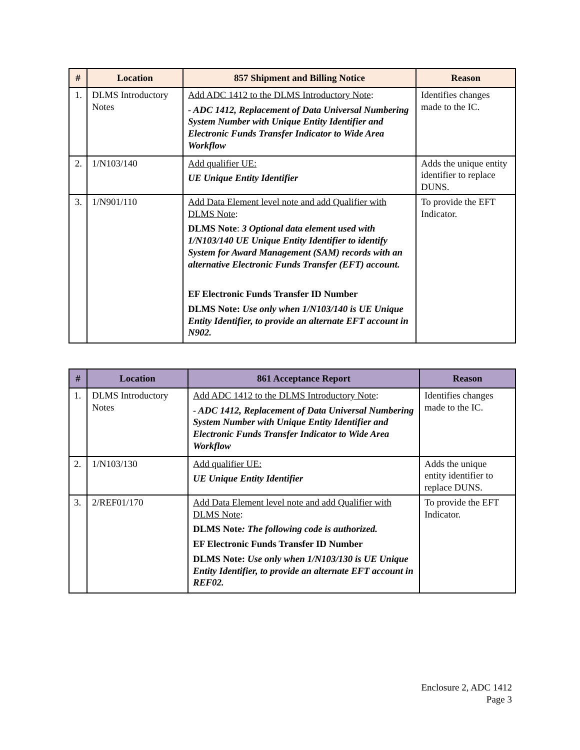| # | Location | 857 Shipment and Billing Notice | Reason |
| --- | --- | --- | --- |
| 1. | DLMS Introductory Notes | Add ADC 1412 to the DLMS Introductory Note : - ADC 1412, Replacement of Data Universal Numbering System Number with Unique Entity Identifier and Electronic Funds Transfer Indicator to Wide Area Workflow | Identifies changes made to the IC. |
| 2. | 1/N103/140 | Add qualifier UE: UE Unique Entity Identifier | Adds the unique entity identifier to replace DUNS. |
| 3. | 1/N901/110 | Add Data Element level note and add Qualifier with DLMS Note : DLMS Note : 3 Optional data element used with 1/N103/140 UE Unique Entity Identifier to identify System for Award Management (SAM) records with an alternative Electronic Funds Transfer (EFT) account. EF Electronic Funds Transfer ID Number DLMS Note: Use only when 1/N103/140 is UE Unique Entity Identifier, to provide an alternate EFT account in N902. | To provide the EFT Indicator. |
| # | Location | 861 Acceptance Report | Reason |
| --- | --- | --- | --- |
| 1. | DLMS Introductory Notes | Add ADC 1412 to the DLMS Introductory Note : - ADC 1412, Replacement of Data Universal Numbering System Number with Unique Entity Identifier and Electronic Funds Transfer Indicator to Wide Area Workflow | Identifies changes made to the IC. |
| 2. | 1/N103/130 | Add qualifier UE: UE Unique Entity Identifier | Adds the unique entity identifier to replace DUNS. |
| 3. | 2/REF01/170 | Add Data Element level note and add Qualifier with DLMS Note : DLMS Note : The following code is authorized. EF Electronic Funds Transfer ID Number DLMS Note: Use only when 1/N103/130 is UE Unique Entity Identifier, to provide an alternate EFT account in REF02. | To provide the EFT Indicator. |
Enclosure 2, ADC 1412
Page 3